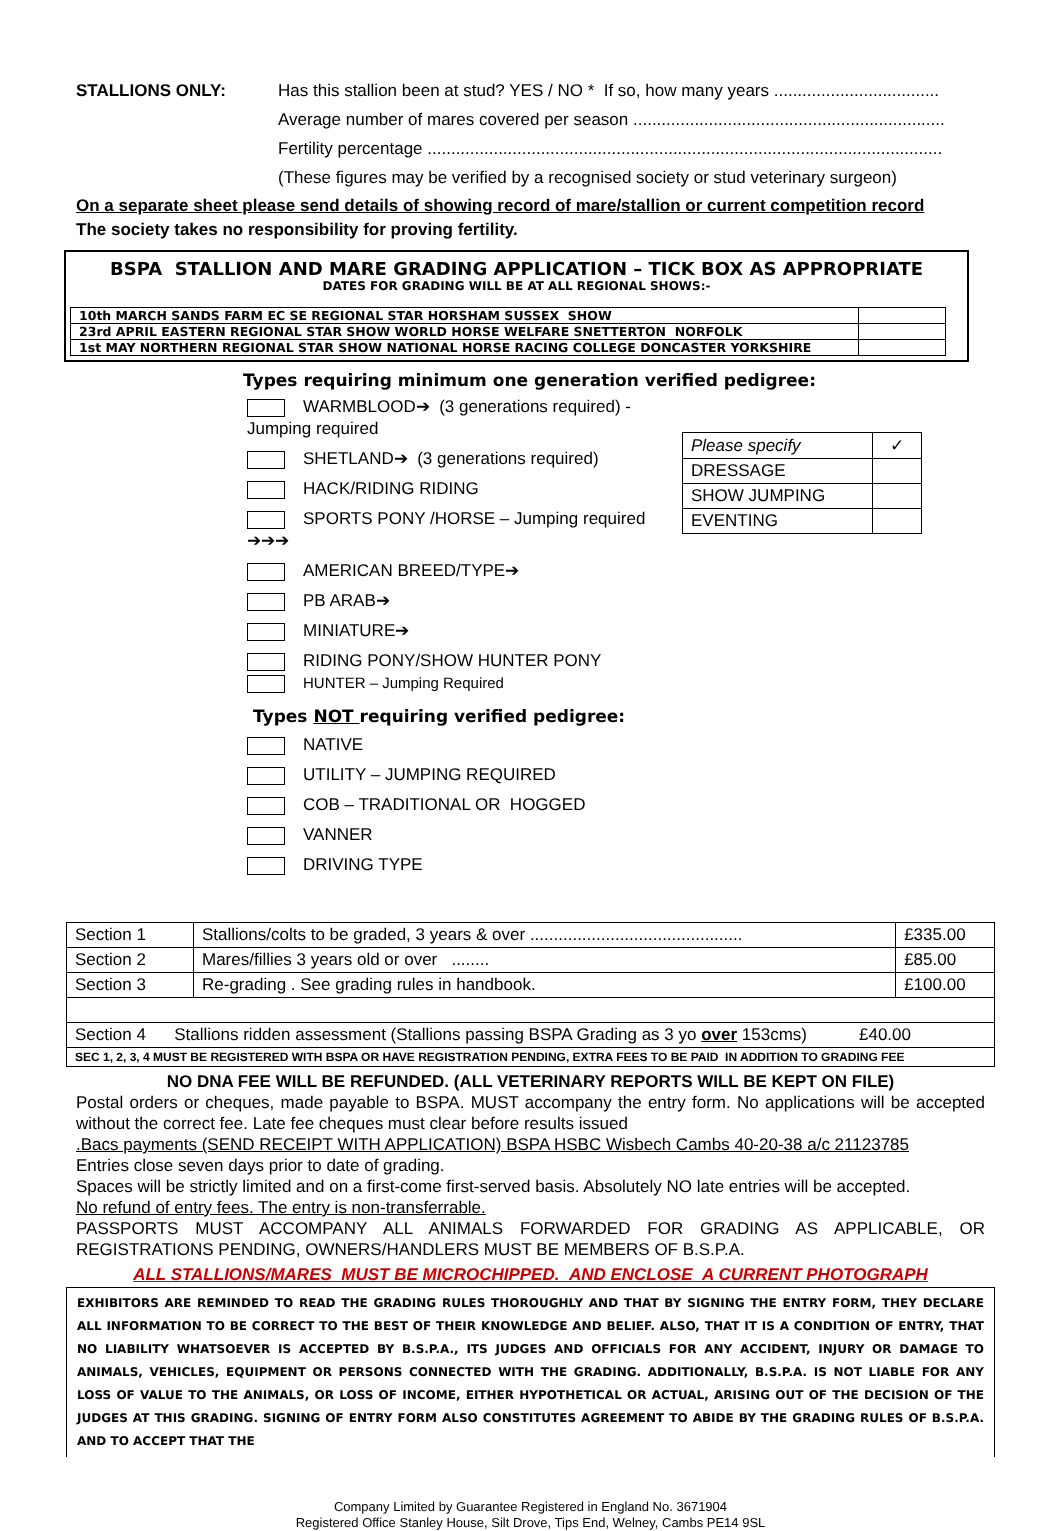STALLIONS ONLY: Has this stallion been at stud? YES / NO * If so, how many years ...................................
Average number of mares covered per season ..................................................................
Fertility percentage .............................................................................................................
(These figures may be verified by a recognised society or stud veterinary surgeon)
On a separate sheet please send details of showing record of mare/stallion or current competition record
The society takes no responsibility for proving fertility.
BSPA STALLION AND MARE GRADING APPLICATION – TICK BOX AS APPROPRIATE
DATES FOR GRADING WILL BE AT ALL REGIONAL SHOWS:-
| 10th MARCH SANDS FARM EC SE REGIONAL STAR HORSHAM SUSSEX SHOW | |
| 23rd APRIL EASTERN REGIONAL STAR SHOW WORLD HORSE WELFARE SNETTERTON NORFOLK | |
| 1st MAY NORTHERN REGIONAL STAR SHOW NATIONAL HORSE RACING COLLEGE DONCASTER YORKSHIRE | |
Types requiring minimum one generation verified pedigree:
WARMBLOOD➔ (3 generations required) - Jumping required
SHETLAND➔ (3 generations required)
HACK/RIDING RIDING
SPORTS PONY /HORSE – Jumping required ➔➔➔
AMERICAN BREED/TYPE➔
PB ARAB➔
MINIATURE➔
RIDING PONY/SHOW HUNTER PONY
HUNTER – Jumping Required
| Please specify | ✓ |
| DRESSAGE | |
| SHOW JUMPING | |
| EVENTING | |
Types NOT requiring verified pedigree:
NATIVE
UTILITY – JUMPING REQUIRED
COB – TRADITIONAL OR HOGGED
VANNER
DRIVING TYPE
| Section 1 | Stallions/colts to be graded, 3 years & over ............................................. | £335.00 |
| Section 2 | Mares/fillies 3 years old or over ........ | £85.00 |
| Section 3 | Re-grading . See grading rules in handbook. | £100.00 |
| Section 4 Stallions ridden assessment (Stallions passing BSPA Grading as 3 yo over 153cms) £40.00 | | |
| SEC 1, 2, 3, 4 MUST BE REGISTERED WITH BSPA OR HAVE REGISTRATION PENDING, EXTRA FEES TO BE PAID IN ADDITION TO GRADING FEE | | |
NO DNA FEE WILL BE REFUNDED. (ALL VETERINARY REPORTS WILL BE KEPT ON FILE)
Postal orders or cheques, made payable to BSPA. MUST accompany the entry form. No applications will be accepted without the correct fee. Late fee cheques must clear before results issued
.Bacs payments (SEND RECEIPT WITH APPLICATION) BSPA HSBC Wisbech Cambs 40-20-38 a/c 21123785
Entries close seven days prior to date of grading.
Spaces will be strictly limited and on a first-come first-served basis. Absolutely NO late entries will be accepted.
No refund of entry fees. The entry is non-transferrable.
PASSPORTS MUST ACCOMPANY ALL ANIMALS FORWARDED FOR GRADING AS APPLICABLE, OR REGISTRATIONS PENDING, OWNERS/HANDLERS MUST BE MEMBERS OF B.S.P.A.
ALL STALLIONS/MARES MUST BE MICROCHIPPED. AND ENCLOSE A CURRENT PHOTOGRAPH
EXHIBITORS ARE REMINDED TO READ THE GRADING RULES THOROUGHLY AND THAT BY SIGNING THE ENTRY FORM, THEY DECLARE ALL INFORMATION TO BE CORRECT TO THE BEST OF THEIR KNOWLEDGE AND BELIEF. ALSO, THAT IT IS A CONDITION OF ENTRY, THAT NO LIABILITY WHATSOEVER IS ACCEPTED BY B.S.P.A., ITS JUDGES AND OFFICIALS FOR ANY ACCIDENT, INJURY OR DAMAGE TO ANIMALS, VEHICLES, EQUIPMENT OR PERSONS CONNECTED WITH THE GRADING. ADDITIONALLY, B.S.P.A. IS NOT LIABLE FOR ANY LOSS OF VALUE TO THE ANIMALS, OR LOSS OF INCOME, EITHER HYPOTHETICAL OR ACTUAL, ARISING OUT OF THE DECISION OF THE JUDGES AT THIS GRADING. SIGNING OF ENTRY FORM ALSO CONSTITUTES AGREEMENT TO ABIDE BY THE GRADING RULES OF B.S.P.A. AND TO ACCEPT THAT THE
Company Limited by Guarantee Registered in England No. 3671904
Registered Office Stanley House, Silt Drove, Tips End, Welney, Cambs PE14 9SL